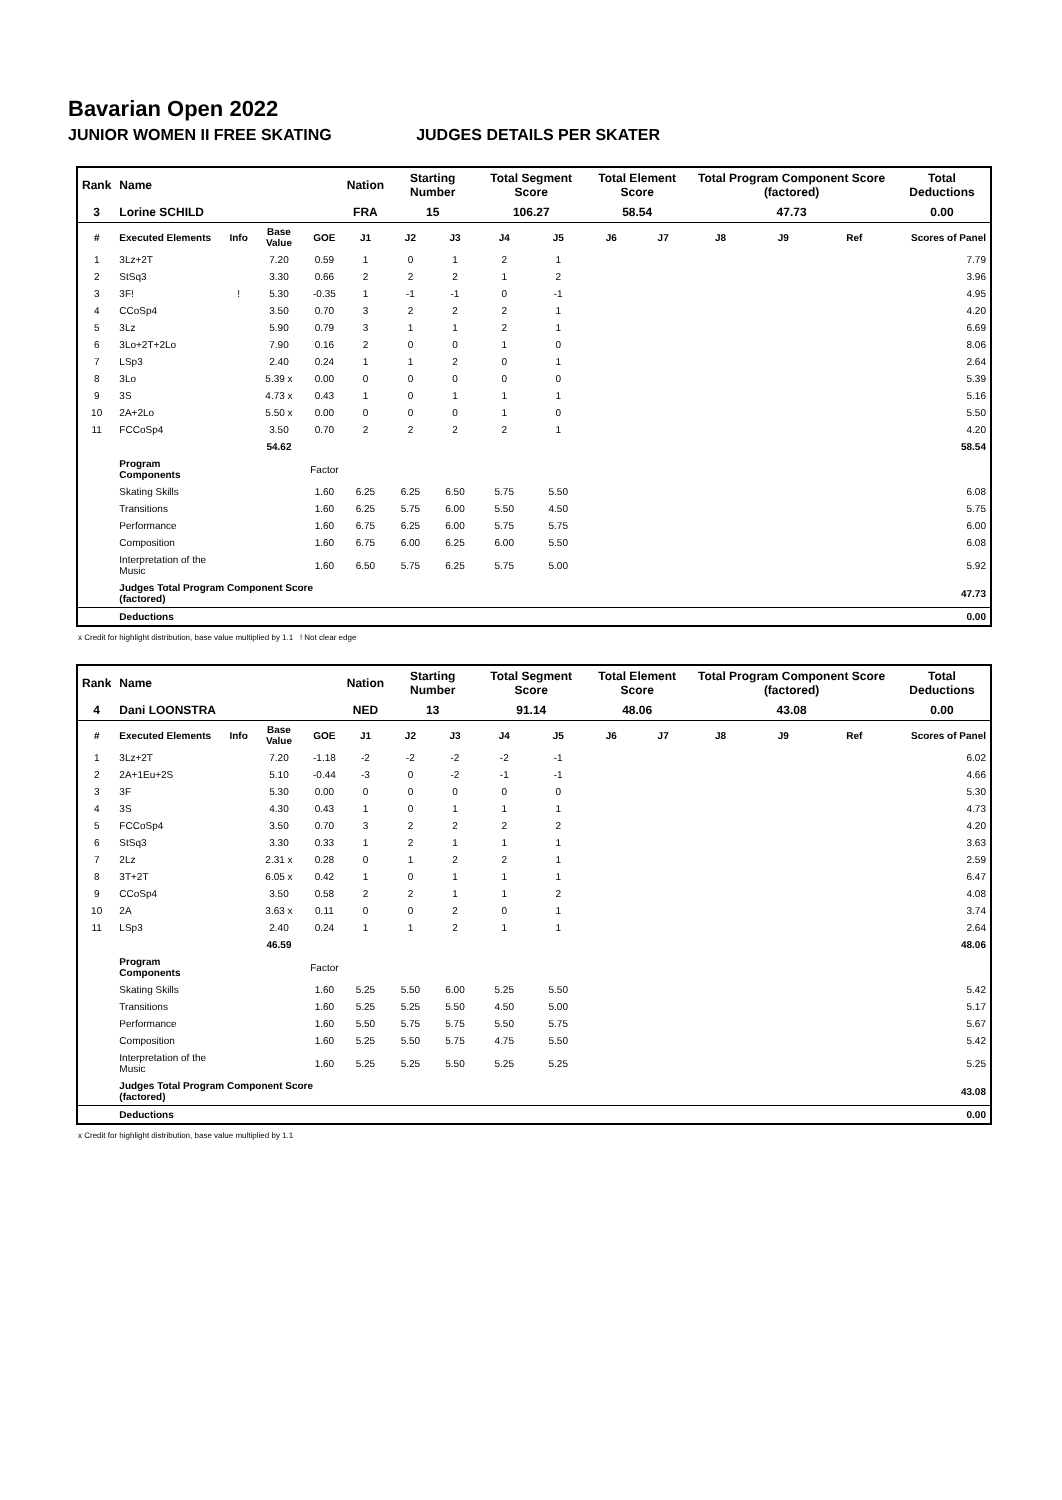Bavarian Open 2022
JUNIOR WOMEN II FREE SKATING JUDGES DETAILS PER SKATER
| Rank | Name | | | | Nation | Starting Number | | Total Segment Score | | Total Element Score | | Total Program Component Score (factored) | | | Total Deductions |
| 3 | Lorine SCHILD | | | | FRA | 15 | | 106.27 | | 58.54 | | 47.73 | | | 0.00 |
| # | Executed Elements | Info | Base Value | GOE | J1 | J2 | J3 | J4 | J5 | J6 | J7 | J8 | J9 | Ref | Scores of Panel |
| 1 | 3Lz+2T | | 7.20 | 0.59 | 1 | 0 | 1 | 2 | 1 | | | | | | 7.79 |
| 2 | StSq3 | | 3.30 | 0.66 | 2 | 2 | 2 | 1 | 2 | | | | | | 3.96 |
| 3 | 3F! | ! | 5.30 | -0.35 | 1 | -1 | -1 | 0 | -1 | | | | | | 4.95 |
| 4 | CCoSp4 | | 3.50 | 0.70 | 3 | 2 | 2 | 2 | 1 | | | | | | 4.20 |
| 5 | 3Lz | | 5.90 | 0.79 | 3 | 1 | 1 | 2 | 1 | | | | | | 6.69 |
| 6 | 3Lo+2T+2Lo | | 7.90 | 0.16 | 2 | 0 | 0 | 1 | 0 | | | | | | 8.06 |
| 7 | LSp3 | | 2.40 | 0.24 | 1 | 1 | 2 | 0 | 1 | | | | | | 2.64 |
| 8 | 3Lo | | 5.39 x | 0.00 | 0 | 0 | 0 | 0 | 0 | | | | | | 5.39 |
| 9 | 3S | | 4.73 x | 0.43 | 1 | 0 | 1 | 1 | 1 | | | | | | 5.16 |
| 10 | 2A+2Lo | | 5.50 x | 0.00 | 0 | 0 | 0 | 1 | 0 | | | | | | 5.50 |
| 11 | FCCoSp4 | | 3.50 | 0.70 | 2 | 2 | 2 | 2 | 1 | | | | | | 4.20 |
| | | | 54.62 | | | | | | | | | | | | 58.54 |
| | Program Components | | | Factor | | | | | | | | | | | |
| | Skating Skills | | | 1.60 | 6.25 | 6.25 | 6.50 | 5.75 | 5.50 | | | | | | 6.08 |
| | Transitions | | | 1.60 | 6.25 | 5.75 | 6.00 | 5.50 | 4.50 | | | | | | 5.75 |
| | Performance | | | 1.60 | 6.75 | 6.25 | 6.00 | 5.75 | 5.75 | | | | | | 6.00 |
| | Composition | | | 1.60 | 6.75 | 6.00 | 6.25 | 6.00 | 5.50 | | | | | | 6.08 |
| | Interpretation of the Music | | | 1.60 | 6.50 | 5.75 | 6.25 | 5.75 | 5.00 | | | | | | 5.92 |
| | Judges Total Program Component Score (factored) | | | | | | | | | | | | | | 47.73 |
| | Deductions | | | | | | | | | | | | | | 0.00 |
x Credit for highlight distribution, base value multiplied by 1.1 ! Not clear edge
| Rank | Name | | | | Nation | Starting Number | | Total Segment Score | | Total Element Score | | Total Program Component Score (factored) | | | Total Deductions |
| 4 | Dani LOONSTRA | | | | NED | 13 | | 91.14 | | 48.06 | | 43.08 | | | 0.00 |
| # | Executed Elements | Info | Base Value | GOE | J1 | J2 | J3 | J4 | J5 | J6 | J7 | J8 | J9 | Ref | Scores of Panel |
| 1 | 3Lz+2T | | 7.20 | -1.18 | -2 | -2 | -2 | -2 | -1 | | | | | | 6.02 |
| 2 | 2A+1Eu+2S | | 5.10 | -0.44 | -3 | 0 | -2 | -1 | -1 | | | | | | 4.66 |
| 3 | 3F | | 5.30 | 0.00 | 0 | 0 | 0 | 0 | 0 | | | | | | 5.30 |
| 4 | 3S | | 4.30 | 0.43 | 1 | 0 | 1 | 1 | 1 | | | | | | 4.73 |
| 5 | FCCoSp4 | | 3.50 | 0.70 | 3 | 2 | 2 | 2 | 2 | | | | | | 4.20 |
| 6 | StSq3 | | 3.30 | 0.33 | 1 | 2 | 1 | 1 | 1 | | | | | | 3.63 |
| 7 | 2Lz | | 2.31 x | 0.28 | 0 | 1 | 2 | 2 | 1 | | | | | | 2.59 |
| 8 | 3T+2T | | 6.05 x | 0.42 | 1 | 0 | 1 | 1 | 1 | | | | | | 6.47 |
| 9 | CCoSp4 | | 3.50 | 0.58 | 2 | 2 | 1 | 1 | 2 | | | | | | 4.08 |
| 10 | 2A | | 3.63 x | 0.11 | 0 | 0 | 2 | 0 | 1 | | | | | | 3.74 |
| 11 | LSp3 | | 2.40 | 0.24 | 1 | 1 | 2 | 1 | 1 | | | | | | 2.64 |
| | | | 46.59 | | | | | | | | | | | | 48.06 |
| | Program Components | | | Factor | | | | | | | | | | | |
| | Skating Skills | | | 1.60 | 5.25 | 5.50 | 6.00 | 5.25 | 5.50 | | | | | | 5.42 |
| | Transitions | | | 1.60 | 5.25 | 5.25 | 5.50 | 4.50 | 5.00 | | | | | | 5.17 |
| | Performance | | | 1.60 | 5.50 | 5.75 | 5.75 | 5.50 | 5.75 | | | | | | 5.67 |
| | Composition | | | 1.60 | 5.25 | 5.50 | 5.75 | 4.75 | 5.50 | | | | | | 5.42 |
| | Interpretation of the Music | | | 1.60 | 5.25 | 5.25 | 5.50 | 5.25 | 5.25 | | | | | | 5.25 |
| | Judges Total Program Component Score (factored) | | | | | | | | | | | | | | 43.08 |
| | Deductions | | | | | | | | | | | | | | 0.00 |
x Credit for highlight distribution, base value multiplied by 1.1